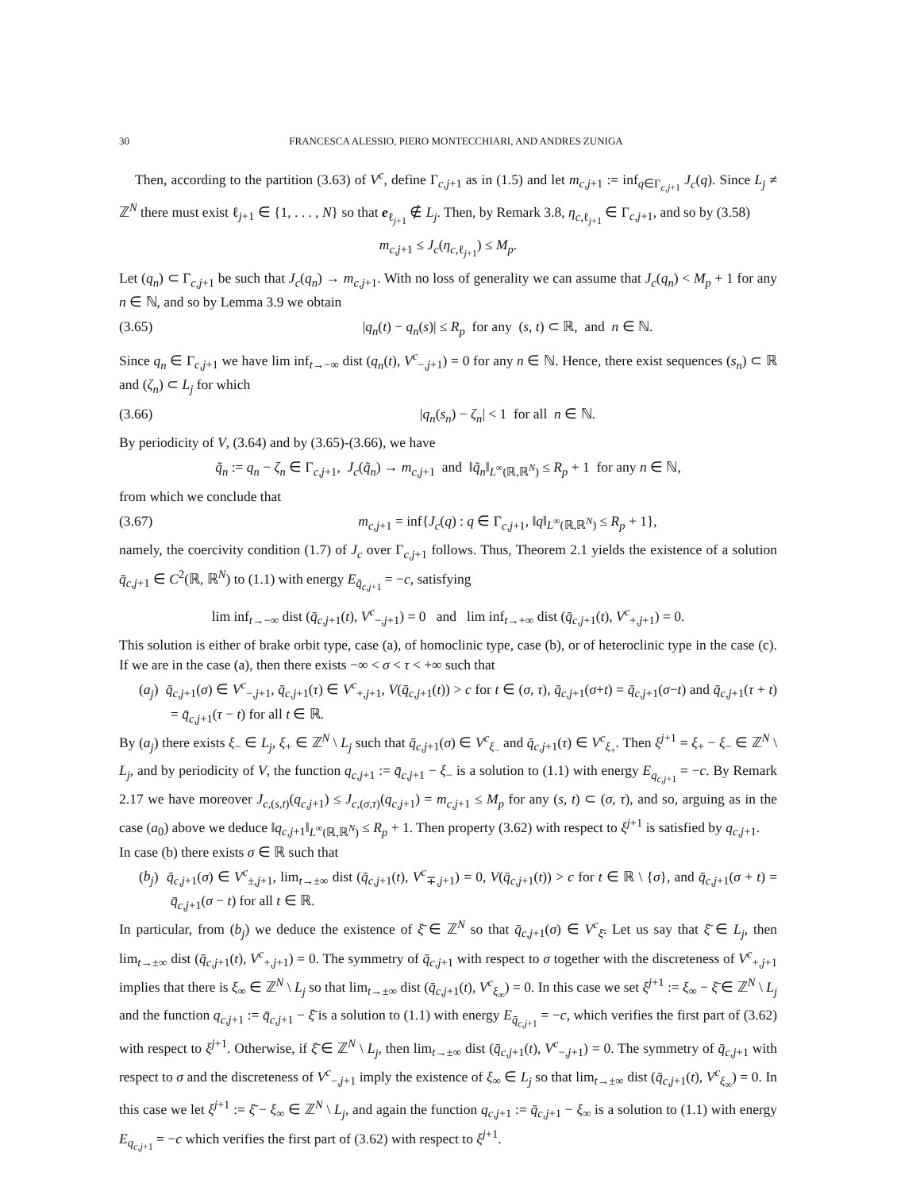30 FRANCESCA ALESSIO, PIERO MONTECCHIARI, AND ANDRES ZUNIGA
Then, according to the partition (3.63) of V<sup>c</sup>, define Γ<sub>c,j+1</sub> as in (1.5) and let m<sub>c,j+1</sub> := inf<sub>q∈Γ<sub>c,j+1</sub></sub> J<sub>c</sub>(q). Since L<sub>j</sub> ≠ ℤ<sup>N</sup> there must exist ℓ<sub>j+1</sub> ∈ {1, . . . , N} so that e<sub>ℓ<sub>j+1</sub></sub> ∉ L<sub>j</sub>. Then, by Remark 3.8, η<sub>c,ℓ<sub>j+1</sub></sub> ∈ Γ<sub>c,j+1</sub>, and so by (3.58)
m<sub>c,j+1</sub> ≤ J<sub>c</sub>(η<sub>c,ℓ<sub>j+1</sub></sub>) ≤ M<sub>p</sub>.
Let (q<sub>n</sub>) ⊂ Γ<sub>c,j+1</sub> be such that J<sub>c</sub>(q<sub>n</sub>) → m<sub>c,j+1</sub>. With no loss of generality we can assume that J<sub>c</sub>(q<sub>n</sub>) < M<sub>p</sub> + 1 for any n ∈ ℕ, and so by Lemma 3.9 we obtain
(3.65) |q<sub>n</sub>(t) − q<sub>n</sub>(s)| ≤ R<sub>p</sub> for any (s, t) ⊂ ℝ, and n ∈ ℕ.
Since q<sub>n</sub> ∈ Γ<sub>c,j+1</sub> we have lim inf<sub>t→−∞</sub> dist (q<sub>n</sub>(t), V<sup>c</sup><sub>−,j+1</sub>) = 0 for any n ∈ ℕ. Hence, there exist sequences (s<sub>n</sub>) ⊂ ℝ and (ζ<sub>n</sub>) ⊂ L<sub>j</sub> for which
(3.66) |q<sub>n</sub>(s<sub>n</sub>) − ζ<sub>n</sub>| < 1 for all n ∈ ℕ.
By periodicity of V, (3.64) and by (3.65)-(3.66), we have
q̃<sub>n</sub> := q<sub>n</sub> − ζ<sub>n</sub> ∈ Γ<sub>c,j+1</sub>, J<sub>c</sub>(q̃<sub>n</sub>) → m<sub>c,j+1</sub> and ‖q̃<sub>n</sub>‖<sub>L<sup>∞</sup>(ℝ,ℝ<sup>N</sup>)</sub> ≤ R<sub>p</sub> + 1 for any n ∈ ℕ,
from which we conclude that
(3.67) m<sub>c,j+1</sub> = inf{J<sub>c</sub>(q) : q ∈ Γ<sub>c,j+1</sub>, ‖q‖<sub>L<sup>∞</sup>(ℝ,ℝ<sup>N</sup>)</sub> ≤ R<sub>p</sub> + 1},
namely, the coercivity condition (1.7) of J<sub>c</sub> over Γ<sub>c,j+1</sub> follows. Thus, Theorem 2.1 yields the existence of a solution q̄<sub>c,j+1</sub> ∈ C<sup>2</sup>(ℝ, ℝ<sup>N</sup>) to (1.1) with energy E<sub>q̄<sub>c,j+1</sub></sub> = −c, satisfying
lim inf<sub>t→−∞</sub> dist (q̄<sub>c,j+1</sub>(t), V<sup>c</sup><sub>−,j+1</sub>) = 0 and lim inf<sub>t→+∞</sub> dist (q̄<sub>c,j+1</sub>(t), V<sup>c</sup><sub>+,j+1</sub>) = 0.
This solution is either of brake orbit type, case (a), of homoclinic type, case (b), or of heteroclinic type in the case (c). If we are in the case (a), then there exists −∞ < σ < τ < +∞ such that
(a<sub>j</sub>) q̄<sub>c,j+1</sub>(σ) ∈ V<sup>c</sup><sub>−,j+1</sub>, q̄<sub>c,j+1</sub>(τ) ∈ V<sup>c</sup><sub>+,j+1</sub>, V(q̄<sub>c,j+1</sub>(t)) > c for t ∈ (σ, τ), q̄<sub>c,j+1</sub>(σ+t) = q̄<sub>c,j+1</sub>(σ−t) and q̄<sub>c,j+1</sub>(τ + t) = q̄<sub>c,j+1</sub>(τ − t) for all t ∈ ℝ.
By (a<sub>j</sub>) there exists ξ<sub>−</sub> ∈ L<sub>j</sub>, ξ<sub>+</sub> ∈ ℤ<sup>N</sup> \ L<sub>j</sub> such that q̄<sub>c,j+1</sub>(σ) ∈ V<sup>c</sup><sub>ξ<sub>−</sub></sub> and q̄<sub>c,j+1</sub>(τ) ∈ V<sup>c</sup><sub>ξ<sub>+</sub></sub>. Then ξ<sup>j+1</sup> = ξ<sub>+</sub> − ξ<sub>−</sub> ∈ ℤ<sup>N</sup> \ L<sub>j</sub>, and by periodicity of V, the function q<sub>c,j+1</sub> := q̄<sub>c,j+1</sub> − ξ<sub>−</sub> is a solution to (1.1) with energy E<sub>q<sub>c,j+1</sub></sub> = −c. By Remark 2.17 we have moreover J<sub>c,(s,t)</sub>(q<sub>c,j+1</sub>) ≤ J<sub>c,(σ,τ)</sub>(q<sub>c,j+1</sub>) = m<sub>c,j+1</sub> ≤ M<sub>p</sub> for any (s, t) ⊂ (σ, τ), and so, arguing as in the case (a<sub>0</sub>) above we deduce ‖q<sub>c,j+1</sub>‖<sub>L<sup>∞</sup>(ℝ,ℝ<sup>N</sup>)</sub> ≤ R<sub>p</sub> + 1. Then property (3.62) with respect to ξ<sup>j+1</sup> is satisfied by q<sub>c,j+1</sub>.
In case (b) there exists σ ∈ ℝ such that
(b<sub>j</sub>) q̄<sub>c,j+1</sub>(σ) ∈ V<sup>c</sup><sub>±,j+1</sub>, lim<sub>t→±∞</sub> dist (q̄<sub>c,j+1</sub>(t), V<sup>c</sup><sub>∓,j+1</sub>) = 0, V(q̄<sub>c,j+1</sub>(t)) > c for t ∈ ℝ \ {σ}, and q̄<sub>c,j+1</sub>(σ + t) = q̄<sub>c,j+1</sub>(σ − t) for all t ∈ ℝ.
In particular, from (b<sub>j</sub>) we deduce the existence of ξ̄ ∈ ℤ<sup>N</sup> so that q̄<sub>c,j+1</sub>(σ) ∈ V<sup>c</sup><sub>ξ̄</sub>. Let us say that ξ̄ ∈ L<sub>j</sub>, then lim<sub>t→±∞</sub> dist (q̄<sub>c,j+1</sub>(t), V<sup>c</sup><sub>+,j+1</sub>) = 0. The symmetry of q̄<sub>c,j+1</sub> with respect to σ together with the discreteness of V<sup>c</sup><sub>+,j+1</sub> implies that there is ξ<sub>∞</sub> ∈ ℤ<sup>N</sup> \ L<sub>j</sub> so that lim<sub>t→±∞</sub> dist (q̄<sub>c,j+1</sub>(t), V<sup>c</sup><sub>ξ<sub>∞</sub></sub>) = 0. In this case we set ξ<sup>j+1</sup> := ξ<sub>∞</sub> − ξ̄ ∈ ℤ<sup>N</sup> \ L<sub>j</sub> and the function q<sub>c,j+1</sub> := q̄<sub>c,j+1</sub> − ξ̄ is a solution to (1.1) with energy E<sub>q̄<sub>c,j+1</sub></sub> = −c, which verifies the first part of (3.62) with respect to ξ<sup>j+1</sup>. Otherwise, if ξ̄ ∈ ℤ<sup>N</sup> \ L<sub>j</sub>, then lim<sub>t→±∞</sub> dist (q̄<sub>c,j+1</sub>(t), V<sup>c</sup><sub>−,j+1</sub>) = 0. The symmetry of q̄<sub>c,j+1</sub> with respect to σ and the discreteness of V<sup>c</sup><sub>−,j+1</sub> imply the existence of ξ<sub>∞</sub> ∈ L<sub>j</sub> so that lim<sub>t→±∞</sub> dist (q̄<sub>c,j+1</sub>(t), V<sup>c</sup><sub>ξ<sub>∞</sub></sub>) = 0. In this case we let ξ<sup>j+1</sup> := ξ̄ − ξ<sub>∞</sub> ∈ ℤ<sup>N</sup> \ L<sub>j</sub>, and again the function q<sub>c,j+1</sub> := q̄<sub>c,j+1</sub> − ξ<sub>∞</sub> is a solution to (1.1) with energy E<sub>q<sub>c,j+1</sub></sub> = −c which verifies the first part of (3.62) with respect to ξ<sup>j+1</sup>.